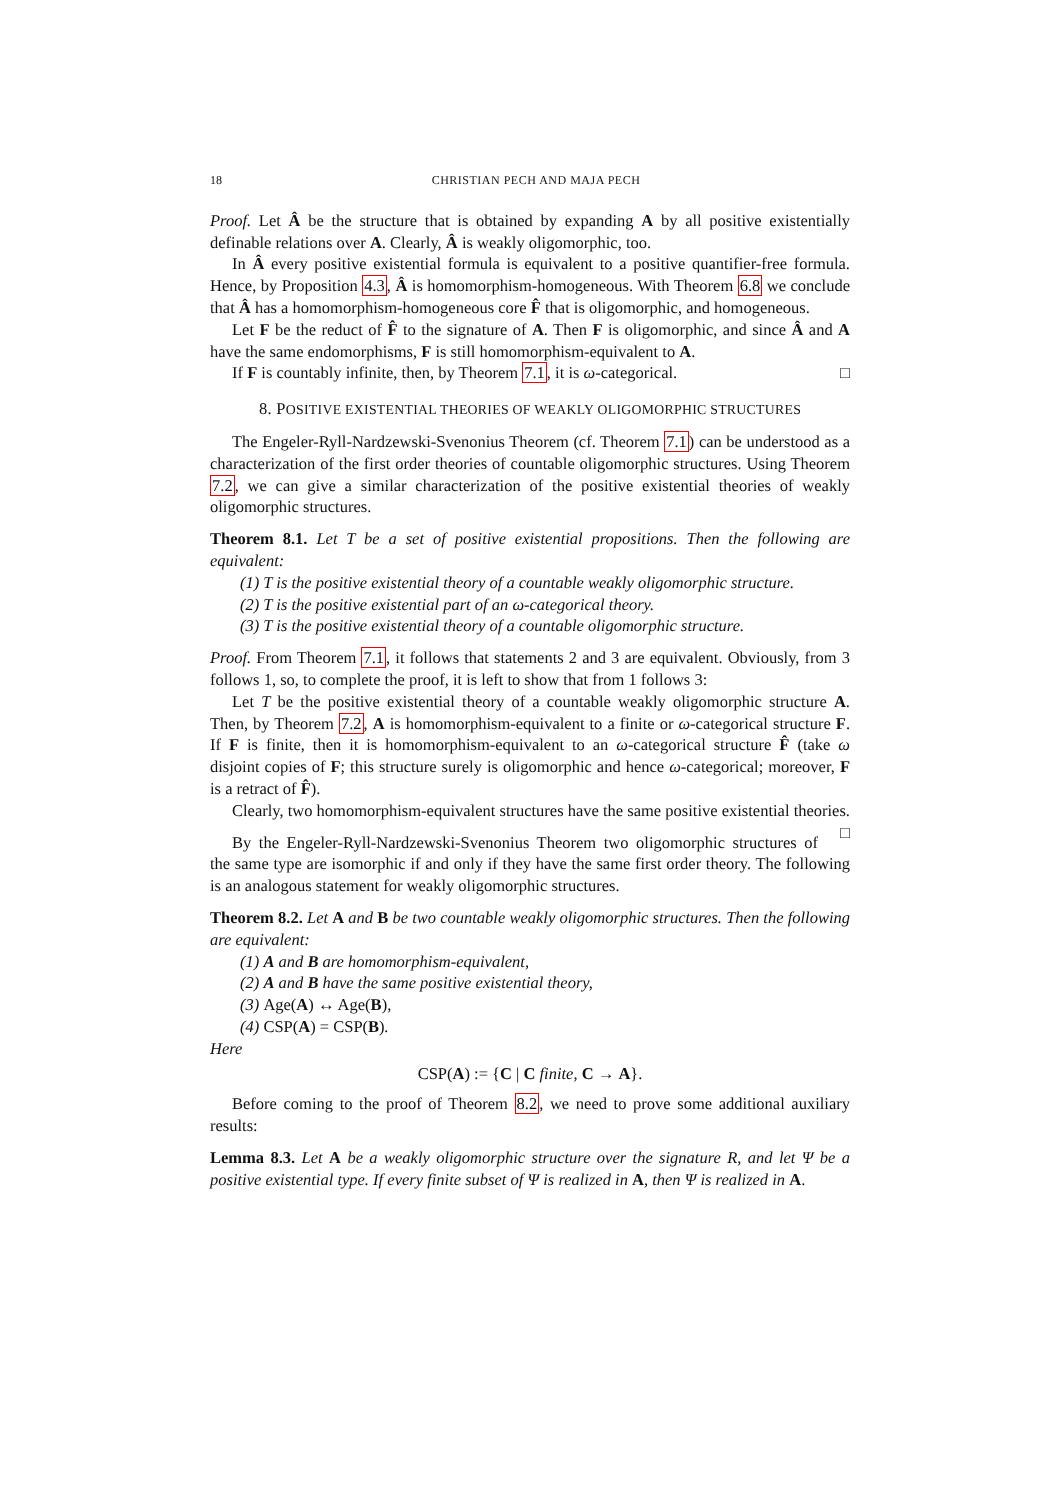18 CHRISTIAN PECH AND MAJA PECH
Proof. Let Â be the structure that is obtained by expanding A by all positive existentially definable relations over A. Clearly, Â is weakly oligomorphic, too.
In Â every positive existential formula is equivalent to a positive quantifier-free formula. Hence, by Proposition 4.3, Â is homomorphism-homogeneous. With Theorem 6.8 we conclude that Â has a homomorphism-homogeneous core F̂ that is oligomorphic, and homogeneous.
Let F be the reduct of F̂ to the signature of A. Then F is oligomorphic, and since Â and A have the same endomorphisms, F is still homomorphism-equivalent to A.
If F is countably infinite, then, by Theorem 7.1, it is ω-categorical. □
8. POSITIVE EXISTENTIAL THEORIES OF WEAKLY OLIGOMORPHIC STRUCTURES
The Engeler-Ryll-Nardzewski-Svenonius Theorem (cf. Theorem 7.1) can be understood as a characterization of the first order theories of countable oligomorphic structures. Using Theorem 7.2, we can give a similar characterization of the positive existential theories of weakly oligomorphic structures.
Theorem 8.1. Let T be a set of positive existential propositions. Then the following are equivalent:
(1) T is the positive existential theory of a countable weakly oligomorphic structure.
(2) T is the positive existential part of an ω-categorical theory.
(3) T is the positive existential theory of a countable oligomorphic structure.
Proof. From Theorem 7.1, it follows that statements 2 and 3 are equivalent. Obviously, from 3 follows 1, so, to complete the proof, it is left to show that from 1 follows 3:
Let T be the positive existential theory of a countable weakly oligomorphic structure A. Then, by Theorem 7.2, A is homomorphism-equivalent to a finite or ω-categorical structure F. If F is finite, then it is homomorphism-equivalent to an ω-categorical structure F̂ (take ω disjoint copies of F; this structure surely is oligomorphic and hence ω-categorical; moreover, F is a retract of F̂).
Clearly, two homomorphism-equivalent structures have the same positive existential theories. □
By the Engeler-Ryll-Nardzewski-Svenonius Theorem two oligomorphic structures of the same type are isomorphic if and only if they have the same first order theory. The following is an analogous statement for weakly oligomorphic structures.
Theorem 8.2. Let A and B be two countable weakly oligomorphic structures. Then the following are equivalent:
(1) A and B are homomorphism-equivalent,
(2) A and B have the same positive existential theory,
(3) Age(A) ↔ Age(B),
(4) CSP(A) = CSP(B).
Here
CSP(A) := {C | C finite, C → A}.
Before coming to the proof of Theorem 8.2, we need to prove some additional auxiliary results:
Lemma 8.3. Let A be a weakly oligomorphic structure over the signature R, and let Ψ be a positive existential type. If every finite subset of Ψ is realized in A, then Ψ is realized in A.